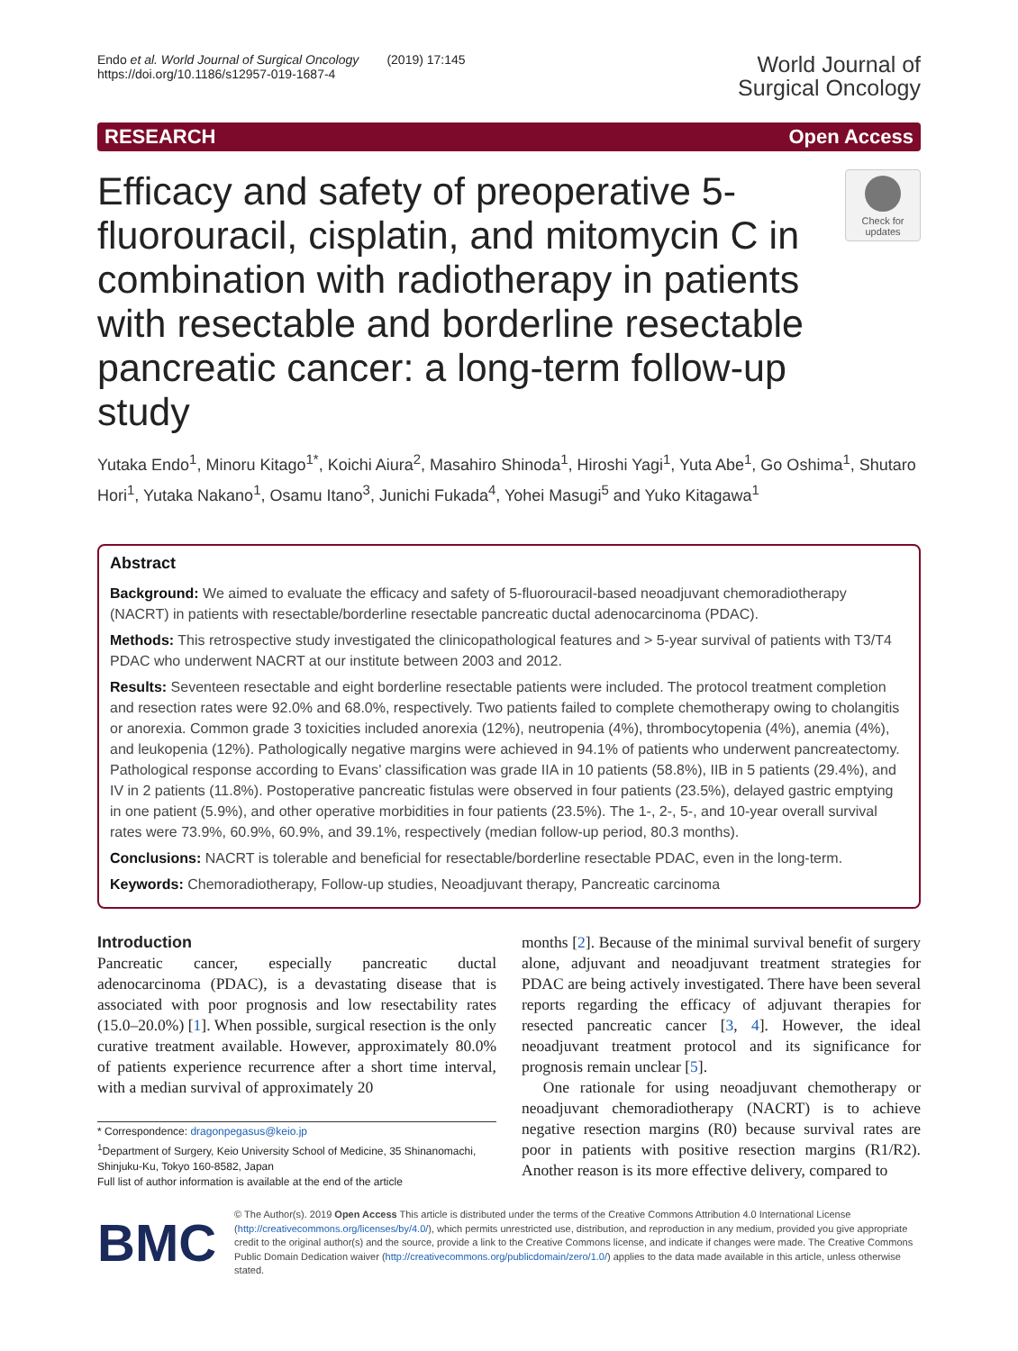Endo et al. World Journal of Surgical Oncology (2019) 17:145
https://doi.org/10.1186/s12957-019-1687-4
World Journal of
Surgical Oncology
RESEARCH Open Access
Efficacy and safety of preoperative 5-fluorouracil, cisplatin, and mitomycin C in combination with radiotherapy in patients with resectable and borderline resectable pancreatic cancer: a long-term follow-up study
Check for updates
Yutaka Endo<sup>1</sup>, Minoru Kitago<sup>1*</sup>, Koichi Aiura<sup>2</sup>, Masahiro Shinoda<sup>1</sup>, Hiroshi Yagi<sup>1</sup>, Yuta Abe<sup>1</sup>, Go Oshima<sup>1</sup>, Shutaro Hori<sup>1</sup>, Yutaka Nakano<sup>1</sup>, Osamu Itano<sup>3</sup>, Junichi Fukada<sup>4</sup>, Yohei Masugi<sup>5</sup> and Yuko Kitagawa<sup>1</sup>
Abstract
Background: We aimed to evaluate the efficacy and safety of 5-fluorouracil-based neoadjuvant chemoradiotherapy (NACRT) in patients with resectable/borderline resectable pancreatic ductal adenocarcinoma (PDAC).
Methods: This retrospective study investigated the clinicopathological features and > 5-year survival of patients with T3/T4 PDAC who underwent NACRT at our institute between 2003 and 2012.
Results: Seventeen resectable and eight borderline resectable patients were included. The protocol treatment completion and resection rates were 92.0% and 68.0%, respectively. Two patients failed to complete chemotherapy owing to cholangitis or anorexia. Common grade 3 toxicities included anorexia (12%), neutropenia (4%), thrombocytopenia (4%), anemia (4%), and leukopenia (12%). Pathologically negative margins were achieved in 94.1% of patients who underwent pancreatectomy. Pathological response according to Evans’ classification was grade IIA in 10 patients (58.8%), IIB in 5 patients (29.4%), and IV in 2 patients (11.8%). Postoperative pancreatic fistulas were observed in four patients (23.5%), delayed gastric emptying in one patient (5.9%), and other operative morbidities in four patients (23.5%). The 1-, 2-, 5-, and 10-year overall survival rates were 73.9%, 60.9%, 60.9%, and 39.1%, respectively (median follow-up period, 80.3 months).
Conclusions: NACRT is tolerable and beneficial for resectable/borderline resectable PDAC, even in the long-term.
Keywords: Chemoradiotherapy, Follow-up studies, Neoadjuvant therapy, Pancreatic carcinoma
Introduction
Pancreatic cancer, especially pancreatic ductal adenocarcinoma (PDAC), is a devastating disease that is associated with poor prognosis and low resectability rates (15.0–20.0%) [1]. When possible, surgical resection is the only curative treatment available. However, approximately 80.0% of patients experience recurrence after a short time interval, with a median survival of approximately 20
* Correspondence: dragonpegasus@keio.jp
<sup>1</sup> Department of Surgery, Keio University School of Medicine, 35 Shinanomachi, Shinjuku-Ku, Tokyo 160-8582, Japan
Full list of author information is available at the end of the article
months [2]. Because of the minimal survival benefit of surgery alone, adjuvant and neoadjuvant treatment strategies for PDAC are being actively investigated. There have been several reports regarding the efficacy of adjuvant therapies for resected pancreatic cancer [3, 4]. However, the ideal neoadjuvant treatment protocol and its significance for prognosis remain unclear [5].
One rationale for using neoadjuvant chemotherapy or neoadjuvant chemoradiotherapy (NACRT) is to achieve negative resection margins (R0) because survival rates are poor in patients with positive resection margins (R1/R2). Another reason is its more effective delivery, compared to
BMC
© The Author(s). 2019 Open Access This article is distributed under the terms of the Creative Commons Attribution 4.0 International License (http://creativecommons.org/licenses/by/4.0/), which permits unrestricted use, distribution, and reproduction in any medium, provided you give appropriate credit to the original author(s) and the source, provide a link to the Creative Commons license, and indicate if changes were made. The Creative Commons Public Domain Dedication waiver (http://creativecommons.org/publicdomain/zero/1.0/) applies to the data made available in this article, unless otherwise stated.